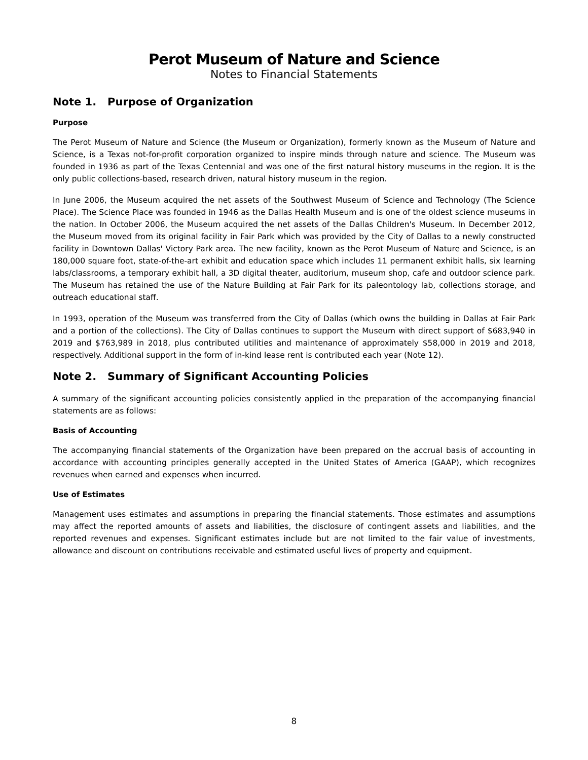Perot Museum of Nature and Science
Notes to Financial Statements
Note 1. Purpose of Organization
Purpose
The Perot Museum of Nature and Science (the Museum or Organization), formerly known as the Museum of Nature and Science, is a Texas not-for-profit corporation organized to inspire minds through nature and science. The Museum was founded in 1936 as part of the Texas Centennial and was one of the first natural history museums in the region. It is the only public collections-based, research driven, natural history museum in the region.
In June 2006, the Museum acquired the net assets of the Southwest Museum of Science and Technology (The Science Place). The Science Place was founded in 1946 as the Dallas Health Museum and is one of the oldest science museums in the nation. In October 2006, the Museum acquired the net assets of the Dallas Children's Museum. In December 2012, the Museum moved from its original facility in Fair Park which was provided by the City of Dallas to a newly constructed facility in Downtown Dallas' Victory Park area. The new facility, known as the Perot Museum of Nature and Science, is an 180,000 square foot, state-of-the-art exhibit and education space which includes 11 permanent exhibit halls, six learning labs/classrooms, a temporary exhibit hall, a 3D digital theater, auditorium, museum shop, cafe and outdoor science park. The Museum has retained the use of the Nature Building at Fair Park for its paleontology lab, collections storage, and outreach educational staff.
In 1993, operation of the Museum was transferred from the City of Dallas (which owns the building in Dallas at Fair Park and a portion of the collections). The City of Dallas continues to support the Museum with direct support of $683,940 in 2019 and $763,989 in 2018, plus contributed utilities and maintenance of approximately $58,000 in 2019 and 2018, respectively. Additional support in the form of in-kind lease rent is contributed each year (Note 12).
Note 2. Summary of Significant Accounting Policies
A summary of the significant accounting policies consistently applied in the preparation of the accompanying financial statements are as follows:
Basis of Accounting
The accompanying financial statements of the Organization have been prepared on the accrual basis of accounting in accordance with accounting principles generally accepted in the United States of America (GAAP), which recognizes revenues when earned and expenses when incurred.
Use of Estimates
Management uses estimates and assumptions in preparing the financial statements. Those estimates and assumptions may affect the reported amounts of assets and liabilities, the disclosure of contingent assets and liabilities, and the reported revenues and expenses. Significant estimates include but are not limited to the fair value of investments, allowance and discount on contributions receivable and estimated useful lives of property and equipment.
8